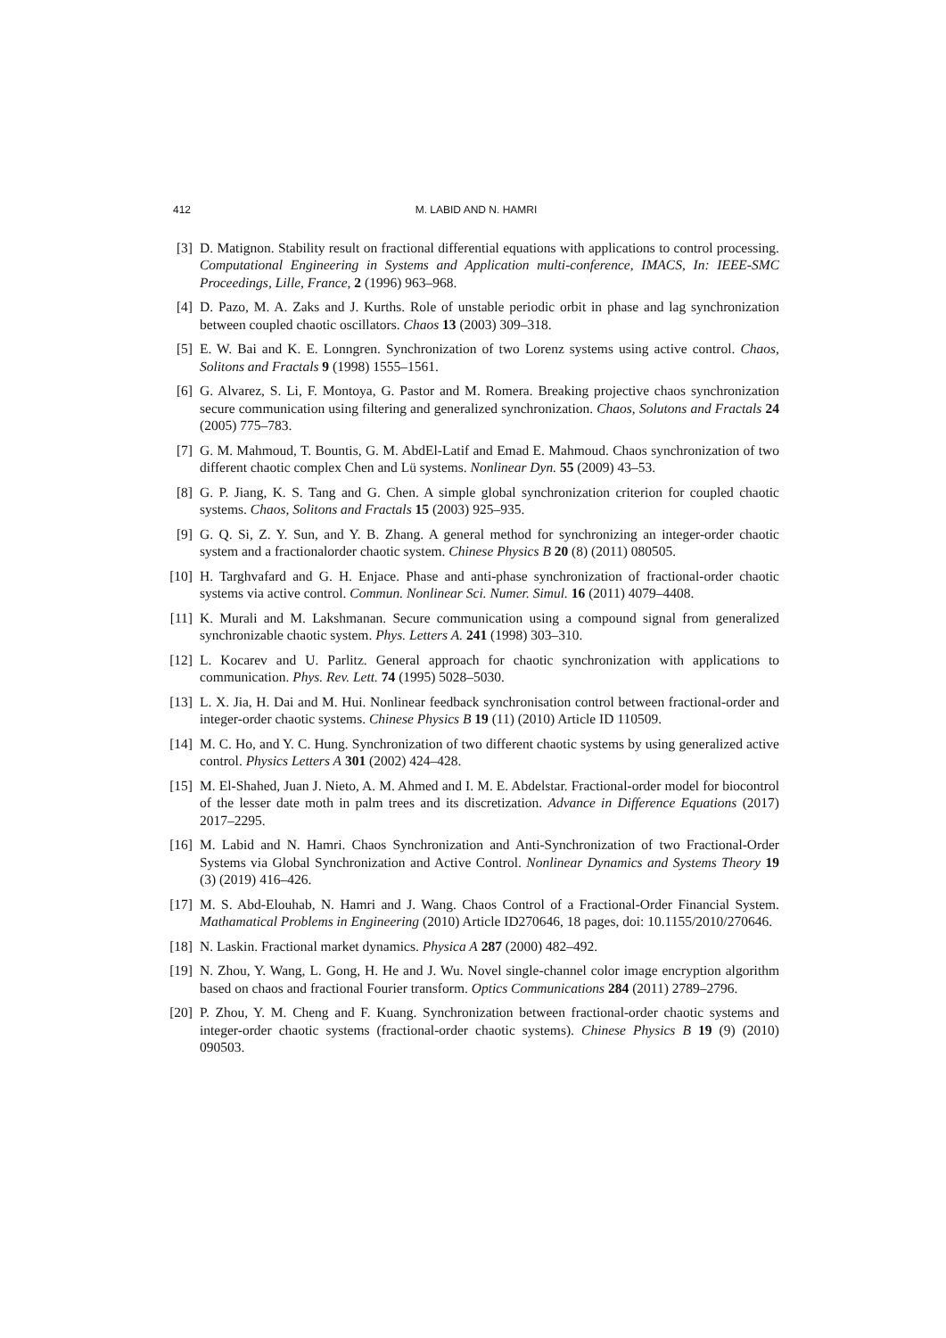412 M. LABID AND N. HAMRI
[3] D. Matignon. Stability result on fractional differential equations with applications to control processing. Computational Engineering in Systems and Application multi-conference, IMACS, In: IEEE-SMC Proceedings, Lille, France, 2 (1996) 963–968.
[4] D. Pazo, M. A. Zaks and J. Kurths. Role of unstable periodic orbit in phase and lag synchronization between coupled chaotic oscillators. Chaos 13 (2003) 309–318.
[5] E. W. Bai and K. E. Lonngren. Synchronization of two Lorenz systems using active control. Chaos, Solitons and Fractals 9 (1998) 1555–1561.
[6] G. Alvarez, S. Li, F. Montoya, G. Pastor and M. Romera. Breaking projective chaos synchronization secure communication using filtering and generalized synchronization. Chaos, Solutons and Fractals 24 (2005) 775–783.
[7] G. M. Mahmoud, T. Bountis, G. M. AbdEl-Latif and Emad E. Mahmoud. Chaos synchronization of two different chaotic complex Chen and Lü systems. Nonlinear Dyn. 55 (2009) 43–53.
[8] G. P. Jiang, K. S. Tang and G. Chen. A simple global synchronization criterion for coupled chaotic systems. Chaos, Solitons and Fractals 15 (2003) 925–935.
[9] G. Q. Si, Z. Y. Sun, and Y. B. Zhang. A general method for synchronizing an integer-order chaotic system and a fractionalorder chaotic system. Chinese Physics B 20 (8) (2011) 080505.
[10] H. Targhvafard and G. H. Enjace. Phase and anti-phase synchronization of fractional-order chaotic systems via active control. Commun. Nonlinear Sci. Numer. Simul. 16 (2011) 4079–4408.
[11] K. Murali and M. Lakshmanan. Secure communication using a compound signal from generalized synchronizable chaotic system. Phys. Letters A. 241 (1998) 303–310.
[12] L. Kocarev and U. Parlitz. General approach for chaotic synchronization with applications to communication. Phys. Rev. Lett. 74 (1995) 5028–5030.
[13] L. X. Jia, H. Dai and M. Hui. Nonlinear feedback synchronisation control between fractional-order and integer-order chaotic systems. Chinese Physics B 19 (11) (2010) Article ID 110509.
[14] M. C. Ho, and Y. C. Hung. Synchronization of two different chaotic systems by using generalized active control. Physics Letters A 301 (2002) 424–428.
[15] M. El-Shahed, Juan J. Nieto, A. M. Ahmed and I. M. E. Abdelstar. Fractional-order model for biocontrol of the lesser date moth in palm trees and its discretization. Advance in Difference Equations (2017) 2017–2295.
[16] M. Labid and N. Hamri. Chaos Synchronization and Anti-Synchronization of two Fractional-Order Systems via Global Synchronization and Active Control. Nonlinear Dynamics and Systems Theory 19 (3) (2019) 416–426.
[17] M. S. Abd-Elouhab, N. Hamri and J. Wang. Chaos Control of a Fractional-Order Financial System. Mathamatical Problems in Engineering (2010) Article ID270646, 18 pages, doi: 10.1155/2010/270646.
[18] N. Laskin. Fractional market dynamics. Physica A 287 (2000) 482–492.
[19] N. Zhou, Y. Wang, L. Gong, H. He and J. Wu. Novel single-channel color image encryption algorithm based on chaos and fractional Fourier transform. Optics Communications 284 (2011) 2789–2796.
[20] P. Zhou, Y. M. Cheng and F. Kuang. Synchronization between fractional-order chaotic systems and integer-order chaotic systems (fractional-order chaotic systems). Chinese Physics B 19 (9) (2010) 090503.